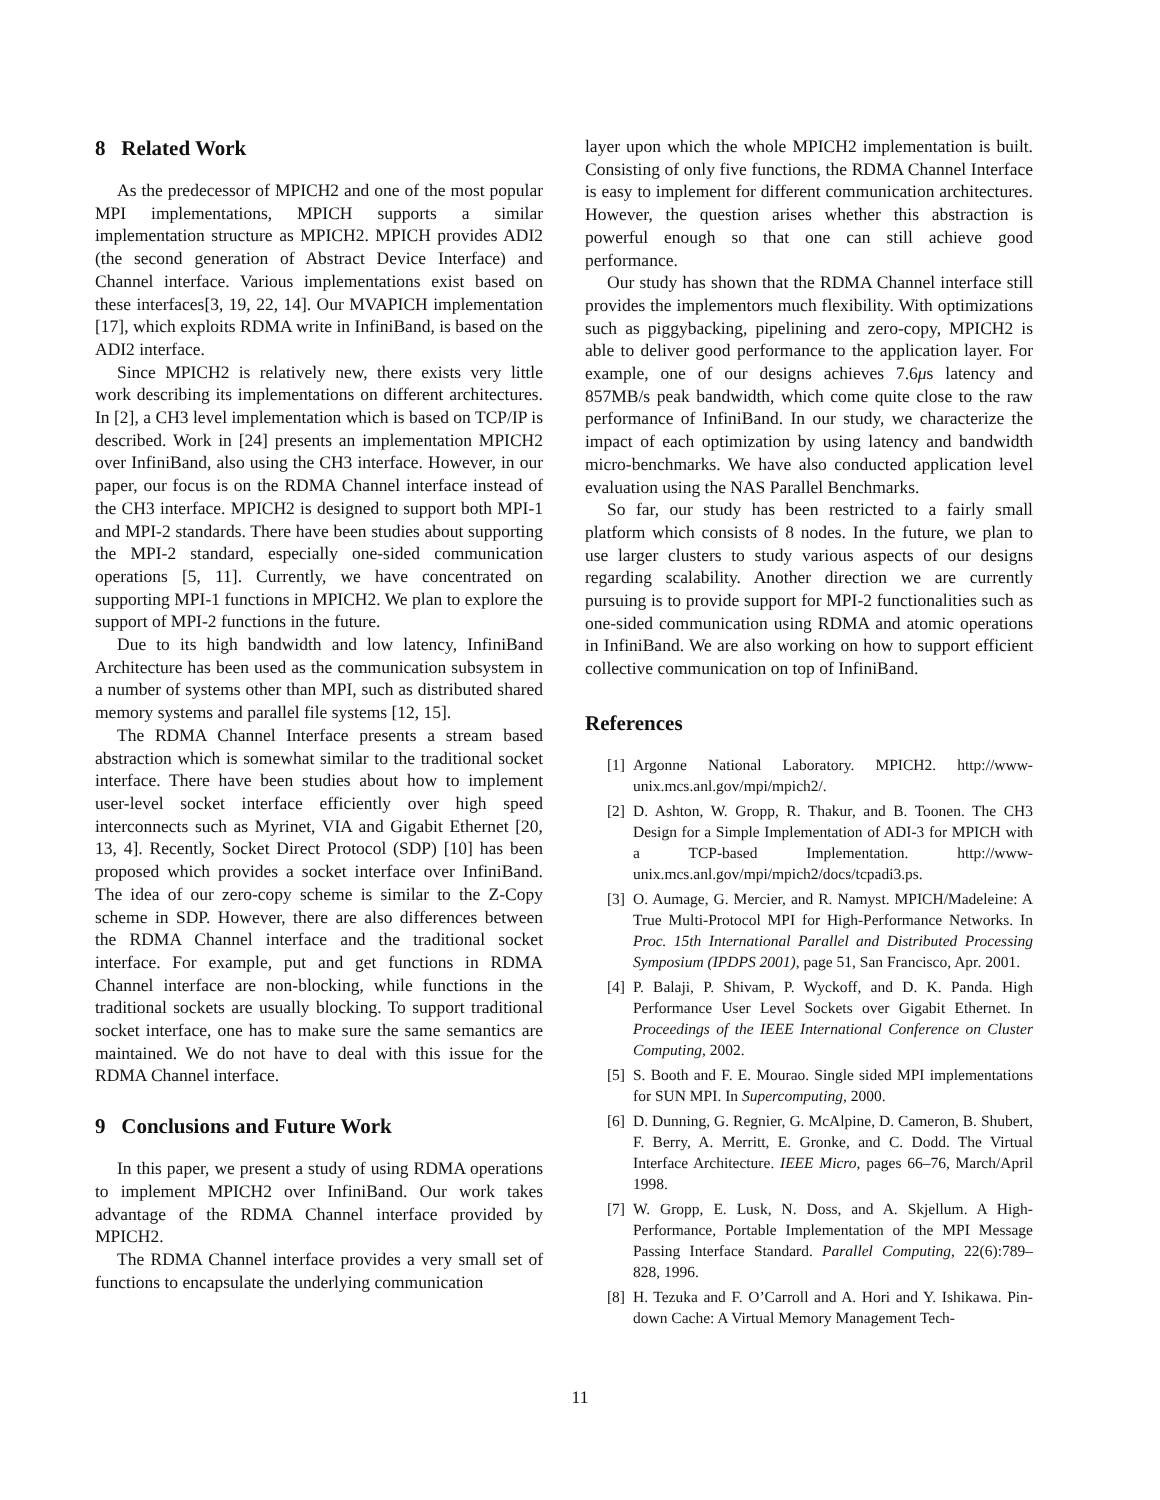8 Related Work
As the predecessor of MPICH2 and one of the most popular MPI implementations, MPICH supports a similar implementation structure as MPICH2. MPICH provides ADI2 (the second generation of Abstract Device Interface) and Channel interface. Various implementations exist based on these interfaces[3, 19, 22, 14]. Our MVAPICH implementation [17], which exploits RDMA write in InfiniBand, is based on the ADI2 interface.
Since MPICH2 is relatively new, there exists very little work describing its implementations on different architectures. In [2], a CH3 level implementation which is based on TCP/IP is described. Work in [24] presents an implementation MPICH2 over InfiniBand, also using the CH3 interface. However, in our paper, our focus is on the RDMA Channel interface instead of the CH3 interface. MPICH2 is designed to support both MPI-1 and MPI-2 standards. There have been studies about supporting the MPI-2 standard, especially one-sided communication operations [5, 11]. Currently, we have concentrated on supporting MPI-1 functions in MPICH2. We plan to explore the support of MPI-2 functions in the future.
Due to its high bandwidth and low latency, InfiniBand Architecture has been used as the communication subsystem in a number of systems other than MPI, such as distributed shared memory systems and parallel file systems [12, 15].
The RDMA Channel Interface presents a stream based abstraction which is somewhat similar to the traditional socket interface. There have been studies about how to implement user-level socket interface efficiently over high speed interconnects such as Myrinet, VIA and Gigabit Ethernet [20, 13, 4]. Recently, Socket Direct Protocol (SDP) [10] has been proposed which provides a socket interface over InfiniBand. The idea of our zero-copy scheme is similar to the Z-Copy scheme in SDP. However, there are also differences between the RDMA Channel interface and the traditional socket interface. For example, put and get functions in RDMA Channel interface are non-blocking, while functions in the traditional sockets are usually blocking. To support traditional socket interface, one has to make sure the same semantics are maintained. We do not have to deal with this issue for the RDMA Channel interface.
9 Conclusions and Future Work
In this paper, we present a study of using RDMA operations to implement MPICH2 over InfiniBand. Our work takes advantage of the RDMA Channel interface provided by MPICH2.
The RDMA Channel interface provides a very small set of functions to encapsulate the underlying communication
layer upon which the whole MPICH2 implementation is built. Consisting of only five functions, the RDMA Channel Interface is easy to implement for different communication architectures. However, the question arises whether this abstraction is powerful enough so that one can still achieve good performance.
Our study has shown that the RDMA Channel interface still provides the implementors much flexibility. With optimizations such as piggybacking, pipelining and zero-copy, MPICH2 is able to deliver good performance to the application layer. For example, one of our designs achieves 7.6μs latency and 857MB/s peak bandwidth, which come quite close to the raw performance of InfiniBand. In our study, we characterize the impact of each optimization by using latency and bandwidth micro-benchmarks. We have also conducted application level evaluation using the NAS Parallel Benchmarks.
So far, our study has been restricted to a fairly small platform which consists of 8 nodes. In the future, we plan to use larger clusters to study various aspects of our designs regarding scalability. Another direction we are currently pursuing is to provide support for MPI-2 functionalities such as one-sided communication using RDMA and atomic operations in InfiniBand. We are also working on how to support efficient collective communication on top of InfiniBand.
References
[1] Argonne National Laboratory. MPICH2. http://www-unix.mcs.anl.gov/mpi/mpich2/.
[2] D. Ashton, W. Gropp, R. Thakur, and B. Toonen. The CH3 Design for a Simple Implementation of ADI-3 for MPICH with a TCP-based Implementation. http://www-unix.mcs.anl.gov/mpi/mpich2/docs/tcpadi3.ps.
[3] O. Aumage, G. Mercier, and R. Namyst. MPICH/Madeleine: A True Multi-Protocol MPI for High-Performance Networks. In Proc. 15th International Parallel and Distributed Processing Symposium (IPDPS 2001), page 51, San Francisco, Apr. 2001.
[4] P. Balaji, P. Shivam, P. Wyckoff, and D. K. Panda. High Performance User Level Sockets over Gigabit Ethernet. In Proceedings of the IEEE International Conference on Cluster Computing, 2002.
[5] S. Booth and F. E. Mourao. Single sided MPI implementations for SUN MPI. In Supercomputing, 2000.
[6] D. Dunning, G. Regnier, G. McAlpine, D. Cameron, B. Shubert, F. Berry, A. Merritt, E. Gronke, and C. Dodd. The Virtual Interface Architecture. IEEE Micro, pages 66–76, March/April 1998.
[7] W. Gropp, E. Lusk, N. Doss, and A. Skjellum. A High-Performance, Portable Implementation of the MPI Message Passing Interface Standard. Parallel Computing, 22(6):789–828, 1996.
[8] H. Tezuka and F. O’Carroll and A. Hori and Y. Ishikawa. Pin-down Cache: A Virtual Memory Management Tech-
11